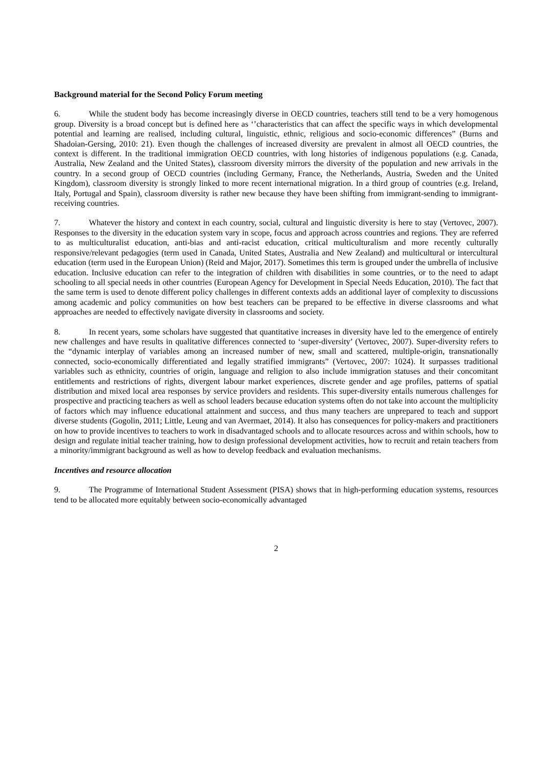Background material for the Second Policy Forum meeting
6. While the student body has become increasingly diverse in OECD countries, teachers still tend to be a very homogenous group. Diversity is a broad concept but is defined here as ‘’characteristics that can affect the specific ways in which developmental potential and learning are realised, including cultural, linguistic, ethnic, religious and socio-economic differences” (Burns and Shadoian-Gersing, 2010: 21). Even though the challenges of increased diversity are prevalent in almost all OECD countries, the context is different. In the traditional immigration OECD countries, with long histories of indigenous populations (e.g. Canada, Australia, New Zealand and the United States), classroom diversity mirrors the diversity of the population and new arrivals in the country. In a second group of OECD countries (including Germany, France, the Netherlands, Austria, Sweden and the United Kingdom), classroom diversity is strongly linked to more recent international migration. In a third group of countries (e.g. Ireland, Italy, Portugal and Spain), classroom diversity is rather new because they have been shifting from immigrant-sending to immigrant-receiving countries.
7. Whatever the history and context in each country, social, cultural and linguistic diversity is here to stay (Vertovec, 2007). Responses to the diversity in the education system vary in scope, focus and approach across countries and regions. They are referred to as multiculturalist education, anti-bias and anti-racist education, critical multiculturalism and more recently culturally responsive/relevant pedagogies (term used in Canada, United States, Australia and New Zealand) and multicultural or intercultural education (term used in the European Union) (Reid and Major, 2017). Sometimes this term is grouped under the umbrella of inclusive education. Inclusive education can refer to the integration of children with disabilities in some countries, or to the need to adapt schooling to all special needs in other countries (European Agency for Development in Special Needs Education, 2010). The fact that the same term is used to denote different policy challenges in different contexts adds an additional layer of complexity to discussions among academic and policy communities on how best teachers can be prepared to be effective in diverse classrooms and what approaches are needed to effectively navigate diversity in classrooms and society.
8. In recent years, some scholars have suggested that quantitative increases in diversity have led to the emergence of entirely new challenges and have results in qualitative differences connected to ‘super-diversity’ (Vertovec, 2007). Super-diversity refers to the “dynamic interplay of variables among an increased number of new, small and scattered, multiple-origin, transnationally connected, socio-economically differentiated and legally stratified immigrants” (Vertovec, 2007: 1024). It surpasses traditional variables such as ethnicity, countries of origin, language and religion to also include immigration statuses and their concomitant entitlements and restrictions of rights, divergent labour market experiences, discrete gender and age profiles, patterns of spatial distribution and mixed local area responses by service providers and residents. This super-diversity entails numerous challenges for prospective and practicing teachers as well as school leaders because education systems often do not take into account the multiplicity of factors which may influence educational attainment and success, and thus many teachers are unprepared to teach and support diverse students (Gogolin, 2011; Little, Leung and van Avermaet, 2014). It also has consequences for policy-makers and practitioners on how to provide incentives to teachers to work in disadvantaged schools and to allocate resources across and within schools, how to design and regulate initial teacher training, how to design professional development activities, how to recruit and retain teachers from a minority/immigrant background as well as how to develop feedback and evaluation mechanisms.
Incentives and resource allocation
9. The Programme of International Student Assessment (PISA) shows that in high-performing education systems, resources tend to be allocated more equitably between socio-economically advantaged
2